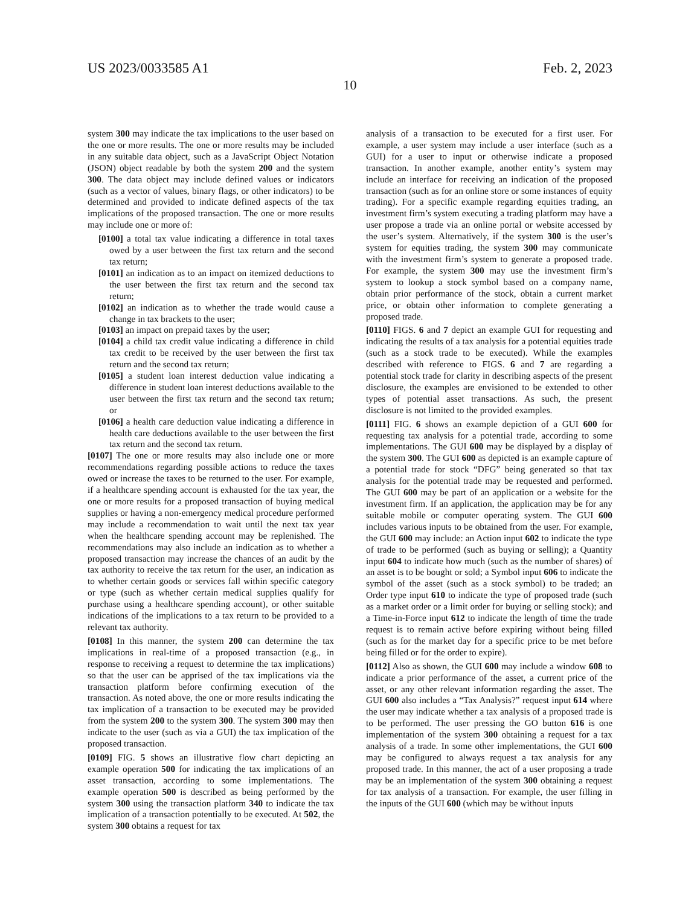US 2023/0033585 A1 Feb. 2, 2023
10
system 300 may indicate the tax implications to the user based on the one or more results. The one or more results may be included in any suitable data object, such as a JavaScript Object Notation (JSON) object readable by both the system 200 and the system 300. The data object may include defined values or indicators (such as a vector of values, binary flags, or other indicators) to be determined and provided to indicate defined aspects of the tax implications of the proposed transaction. The one or more results may include one or more of:
[0100] a total tax value indicating a difference in total taxes owed by a user between the first tax return and the second tax return;
[0101] an indication as to an impact on itemized deductions to the user between the first tax return and the second tax return;
[0102] an indication as to whether the trade would cause a change in tax brackets to the user;
[0103] an impact on prepaid taxes by the user;
[0104] a child tax credit value indicating a difference in child tax credit to be received by the user between the first tax return and the second tax return;
[0105] a student loan interest deduction value indicating a difference in student loan interest deductions available to the user between the first tax return and the second tax return; or
[0106] a health care deduction value indicating a difference in health care deductions available to the user between the first tax return and the second tax return.
[0107] The one or more results may also include one or more recommendations regarding possible actions to reduce the taxes owed or increase the taxes to be returned to the user. For example, if a healthcare spending account is exhausted for the tax year, the one or more results for a proposed transaction of buying medical supplies or having a non-emergency medical procedure performed may include a recommendation to wait until the next tax year when the healthcare spending account may be replenished. The recommendations may also include an indication as to whether a proposed transaction may increase the chances of an audit by the tax authority to receive the tax return for the user, an indication as to whether certain goods or services fall within specific category or type (such as whether certain medical supplies qualify for purchase using a healthcare spending account), or other suitable indications of the implications to a tax return to be provided to a relevant tax authority.
[0108] In this manner, the system 200 can determine the tax implications in real-time of a proposed transaction (e.g., in response to receiving a request to determine the tax implications) so that the user can be apprised of the tax implications via the transaction platform before confirming execution of the transaction. As noted above, the one or more results indicating the tax implication of a transaction to be executed may be provided from the system 200 to the system 300. The system 300 may then indicate to the user (such as via a GUI) the tax implication of the proposed transaction.
[0109] FIG. 5 shows an illustrative flow chart depicting an example operation 500 for indicating the tax implications of an asset transaction, according to some implementations. The example operation 500 is described as being performed by the system 300 using the transaction platform 340 to indicate the tax implication of a transaction potentially to be executed. At 502, the system 300 obtains a request for tax
analysis of a transaction to be executed for a first user. For example, a user system may include a user interface (such as a GUI) for a user to input or otherwise indicate a proposed transaction. In another example, another entity’s system may include an interface for receiving an indication of the proposed transaction (such as for an online store or some instances of equity trading). For a specific example regarding equities trading, an investment firm’s system executing a trading platform may have a user propose a trade via an online portal or website accessed by the user’s system. Alternatively, if the system 300 is the user’s system for equities trading, the system 300 may communicate with the investment firm’s system to generate a proposed trade. For example, the system 300 may use the investment firm’s system to lookup a stock symbol based on a company name, obtain prior performance of the stock, obtain a current market price, or obtain other information to complete generating a proposed trade.
[0110] FIGS. 6 and 7 depict an example GUI for requesting and indicating the results of a tax analysis for a potential equities trade (such as a stock trade to be executed). While the examples described with reference to FIGS. 6 and 7 are regarding a potential stock trade for clarity in describing aspects of the present disclosure, the examples are envisioned to be extended to other types of potential asset transactions. As such, the present disclosure is not limited to the provided examples.
[0111] FIG. 6 shows an example depiction of a GUI 600 for requesting tax analysis for a potential trade, according to some implementations. The GUI 600 may be displayed by a display of the system 300. The GUI 600 as depicted is an example capture of a potential trade for stock “DFG” being generated so that tax analysis for the potential trade may be requested and performed. The GUI 600 may be part of an application or a website for the investment firm. If an application, the application may be for any suitable mobile or computer operating system. The GUI 600 includes various inputs to be obtained from the user. For example, the GUI 600 may include: an Action input 602 to indicate the type of trade to be performed (such as buying or selling); a Quantity input 604 to indicate how much (such as the number of shares) of an asset is to be bought or sold; a Symbol input 606 to indicate the symbol of the asset (such as a stock symbol) to be traded; an Order type input 610 to indicate the type of proposed trade (such as a market order or a limit order for buying or selling stock); and a Time-in-Force input 612 to indicate the length of time the trade request is to remain active before expiring without being filled (such as for the market day for a specific price to be met before being filled or for the order to expire).
[0112] Also as shown, the GUI 600 may include a window 608 to indicate a prior performance of the asset, a current price of the asset, or any other relevant information regarding the asset. The GUI 600 also includes a “Tax Analysis?” request input 614 where the user may indicate whether a tax analysis of a proposed trade is to be performed. The user pressing the GO button 616 is one implementation of the system 300 obtaining a request for a tax analysis of a trade. In some other implementations, the GUI 600 may be configured to always request a tax analysis for any proposed trade. In this manner, the act of a user proposing a trade may be an implementation of the system 300 obtaining a request for tax analysis of a transaction. For example, the user filling in the inputs of the GUI 600 (which may be without inputs